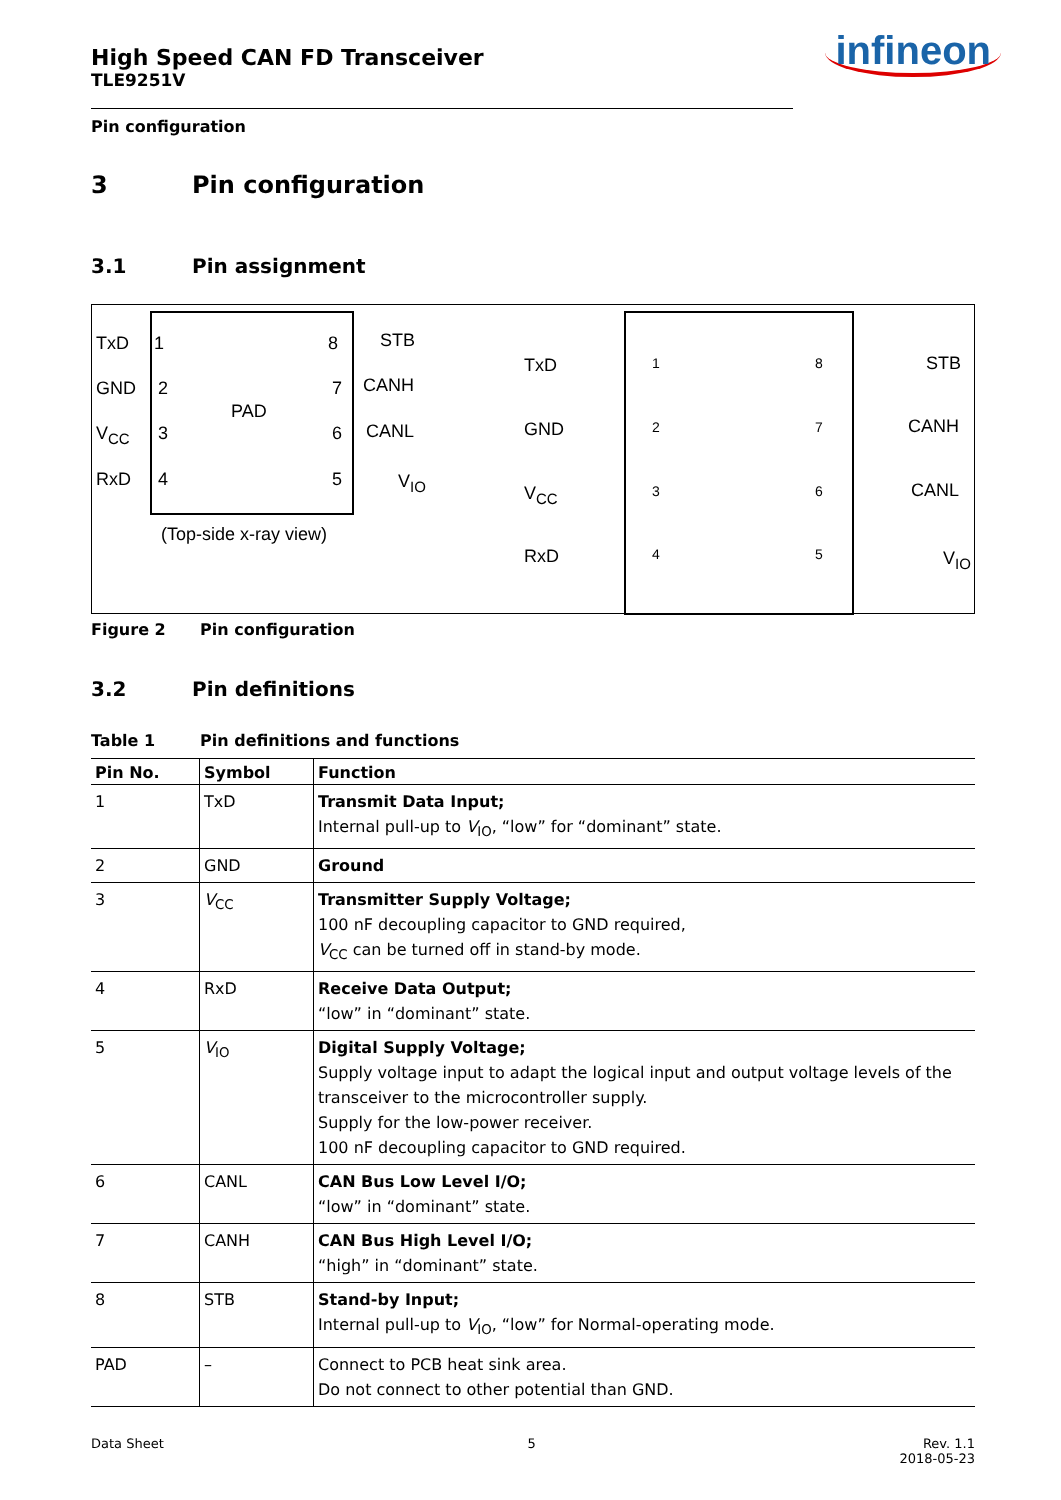infineon
High Speed CAN FD Transceiver
TLE9251V
Pin configuration
3 Pin configuration
3.1 Pin assignment
TxD
GND
V<sub>CC</sub>
RxD
1
2
3
4
PAD
8
7
6
5
STB
CANH
CANL
V<sub>IO</sub>
(Top-side x-ray view)
TxD
GND
V<sub>CC</sub>
RxD
1
2
3
4
8
7
6
5
STB
CANH
CANL
V<sub>IO</sub>
Figure 2 Pin configuration
3.2 Pin definitions
Table 1 Pin definitions and functions
| Pin No. | Symbol | Function |
| --- | --- | --- |
| 1 | TxD | Transmit Data Input; Internal pull-up to V<sub>IO</sub>, “low” for “dominant” state. |
| 2 | GND | Ground |
| 3 | V<sub>CC</sub> | Transmitter Supply Voltage; 100 nF decoupling capacitor to GND required, V<sub>CC</sub> can be turned off in stand-by mode. |
| 4 | RxD | Receive Data Output; “low” in “dominant” state. |
| 5 | V<sub>IO</sub> | Digital Supply Voltage; Supply voltage input to adapt the logical input and output voltage levels of the transceiver to the microcontroller supply. Supply for the low-power receiver. 100 nF decoupling capacitor to GND required. |
| 6 | CANL | CAN Bus Low Level I/O; “low” in “dominant” state. |
| 7 | CANH | CAN Bus High Level I/O; “high” in “dominant” state. |
| 8 | STB | Stand-by Input; Internal pull-up to V<sub>IO</sub>, “low” for Normal-operating mode. |
| PAD | – | Connect to PCB heat sink area. Do not connect to other potential than GND. |
Data Sheet 5 Rev. 1.1
2018-05-23